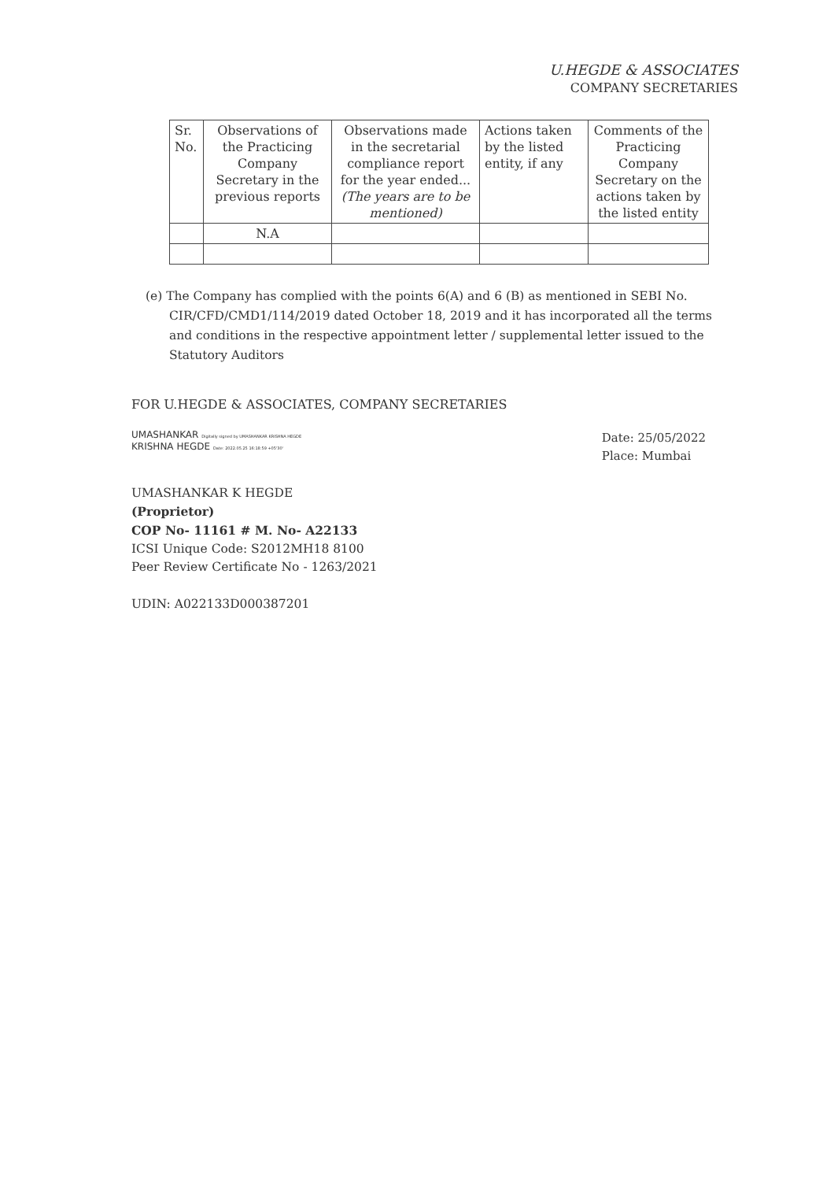U.HEGDE & ASSOCIATES
COMPANY SECRETARIES
| Sr. No. | Observations of the Practicing Company Secretary in the previous reports | Observations made in the secretarial compliance report for the year ended... (The years are to be mentioned) | Actions taken by the listed entity, if any | Comments of the Practicing Company Secretary on the actions taken by the listed entity |
| --- | --- | --- | --- | --- |
| | N.A | | | |
(e) The Company has complied with the points 6(A) and 6 (B) as mentioned in SEBI No. CIR/CFD/CMD1/114/2019 dated October 18, 2019 and it has incorporated all the terms and conditions in the respective appointment letter / supplemental letter issued to the Statutory Auditors
FOR U.HEGDE & ASSOCIATES, COMPANY SECRETARIES
UMASHANKAR Digitally signed by UMASHANKAR KRISHNA HEGDE
KRISHNA HEGDE Date: 2022.05.25 16:18:59 +05'30'
Date: 25/05/2022
Place: Mumbai
UMASHANKAR K HEGDE
(Proprietor)
COP No- 11161 # M. No- A22133
ICSI Unique Code: S2012MH18 8100
Peer Review Certificate No - 1263/2021
UDIN: A022133D000387201